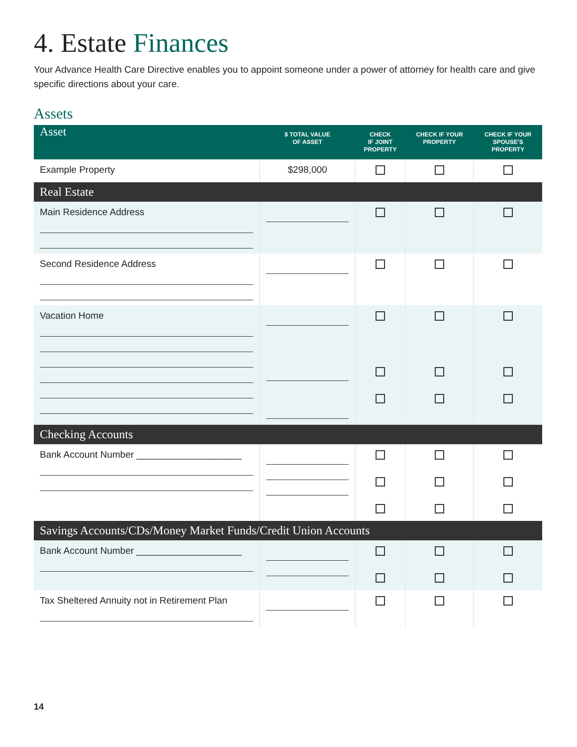4. Estate Finances
Your Advance Health Care Directive enables you to appoint someone under a power of attorney for health care and give specific directions about your care.
Assets
| Asset | $ TOTAL VALUE OF ASSET | CHECK IF JOINT PROPERTY | CHECK IF YOUR PROPERTY | CHECK IF YOUR SPOUSE'S PROPERTY |
| --- | --- | --- | --- | --- |
| Example Property | $298,000 | | | |
| Real Estate | | | | |
| Main Residence Address | | | | |
| Second Residence Address | | | | |
| Vacation Home | | | | |
| Checking Accounts | | | | |
| Bank Account Number ____________________ | | | | |
| Savings Accounts/CDs/Money Market Funds/Credit Union Accounts | | | | |
| Bank Account Number ____________________ | | | | |
| Tax Sheltered Annuity not in Retirement Plan | | | | |
14